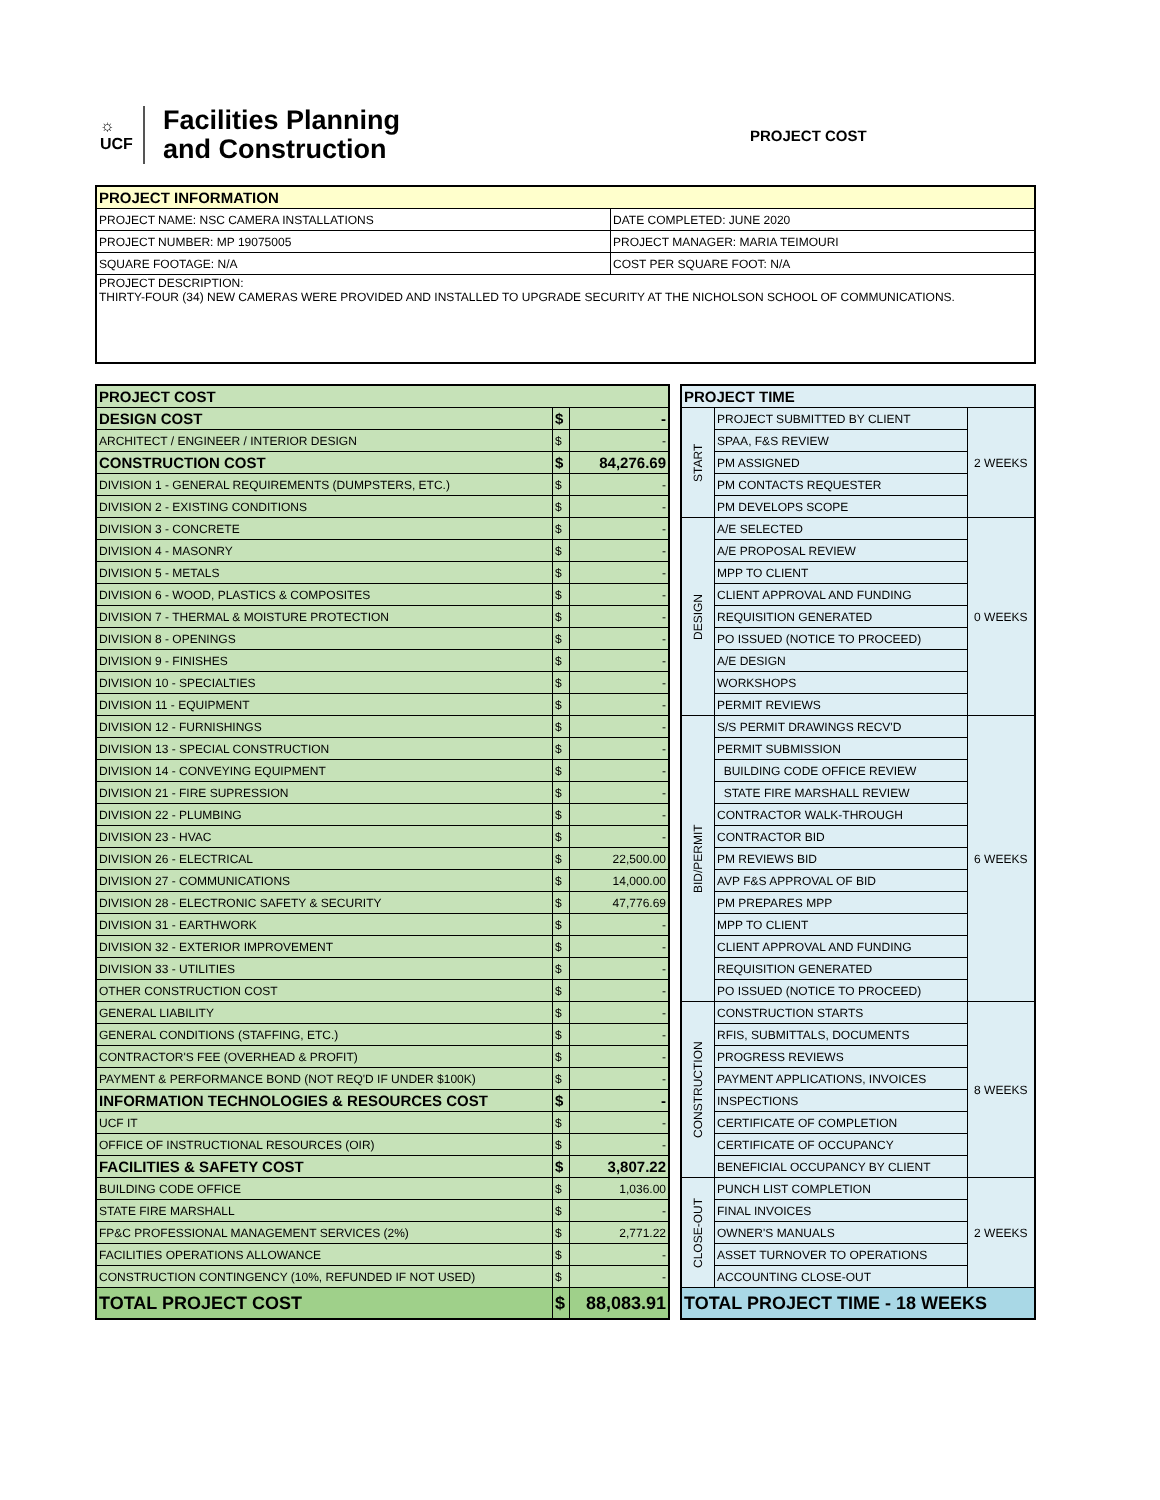☼
UCF
Facilities Planning
and Construction
PROJECT COST
| PROJECT INFORMATION | |
| PROJECT NAME: NSC CAMERA INSTALLATIONS | DATE COMPLETED: JUNE 2020 |
| PROJECT NUMBER: MP 19075005 | PROJECT MANAGER: MARIA TEIMOURI |
| SQUARE FOOTAGE: N/A | COST PER SQUARE FOOT: N/A |
| PROJECT DESCRIPTION: THIRTY-FOUR (34) NEW CAMERAS WERE PROVIDED AND INSTALLED TO UPGRADE SECURITY AT THE NICHOLSON SCHOOL OF COMMUNICATIONS. | |
| PROJECT COST | | |
| DESIGN COST | $ | - |
| ARCHITECT / ENGINEER / INTERIOR DESIGN | $ | - |
| CONSTRUCTION COST | $ | 84,276.69 |
| DIVISION 1 - GENERAL REQUIREMENTS (DUMPSTERS, ETC.) | $ | - |
| DIVISION 2 - EXISTING CONDITIONS | $ | - |
| DIVISION 3 - CONCRETE | $ | - |
| DIVISION 4 - MASONRY | $ | - |
| DIVISION 5 - METALS | $ | - |
| DIVISION 6 - WOOD, PLASTICS & COMPOSITES | $ | - |
| DIVISION 7 - THERMAL & MOISTURE PROTECTION | $ | - |
| DIVISION 8 - OPENINGS | $ | - |
| DIVISION 9 - FINISHES | $ | - |
| DIVISION 10 - SPECIALTIES | $ | - |
| DIVISION 11 - EQUIPMENT | $ | - |
| DIVISION 12 - FURNISHINGS | $ | - |
| DIVISION 13 - SPECIAL CONSTRUCTION | $ | - |
| DIVISION 14 - CONVEYING EQUIPMENT | $ | - |
| DIVISION 21 - FIRE SUPRESSION | $ | - |
| DIVISION 22 - PLUMBING | $ | - |
| DIVISION 23 - HVAC | $ | - |
| DIVISION 26 - ELECTRICAL | $ | 22,500.00 |
| DIVISION 27 - COMMUNICATIONS | $ | 14,000.00 |
| DIVISION 28 - ELECTRONIC SAFETY & SECURITY | $ | 47,776.69 |
| DIVISION 31 - EARTHWORK | $ | - |
| DIVISION 32 - EXTERIOR IMPROVEMENT | $ | - |
| DIVISION 33 - UTILITIES | $ | - |
| OTHER CONSTRUCTION COST | $ | - |
| GENERAL LIABILITY | $ | - |
| GENERAL CONDITIONS (STAFFING, ETC.) | $ | - |
| CONTRACTOR'S FEE (OVERHEAD & PROFIT) | $ | - |
| PAYMENT & PERFORMANCE BOND (NOT REQ'D IF UNDER $100K) | $ | - |
| INFORMATION TECHNOLOGIES & RESOURCES COST | $ | - |
| UCF IT | $ | - |
| OFFICE OF INSTRUCTIONAL RESOURCES (OIR) | $ | - |
| FACILITIES & SAFETY COST | $ | 3,807.22 |
| BUILDING CODE OFFICE | $ | 1,036.00 |
| STATE FIRE MARSHALL | $ | - |
| FP&C PROFESSIONAL MANAGEMENT SERVICES (2%) | $ | 2,771.22 |
| FACILITIES OPERATIONS ALLOWANCE | $ | - |
| CONSTRUCTION CONTINGENCY (10%, REFUNDED IF NOT USED) | $ | - |
| TOTAL PROJECT COST | $ | 88,083.91 |
| PROJECT TIME | | |
| START | PROJECT SUBMITTED BY CLIENT | 2 WEEKS |
| | SPAA, F&S REVIEW | |
| | PM ASSIGNED | |
| | PM CONTACTS REQUESTER | |
| | PM DEVELOPS SCOPE | |
| DESIGN | A/E SELECTED | 0 WEEKS |
| | A/E PROPOSAL REVIEW | |
| | MPP TO CLIENT | |
| | CLIENT APPROVAL AND FUNDING | |
| | REQUISITION GENERATED | |
| | PO ISSUED (NOTICE TO PROCEED) | |
| | A/E DESIGN | |
| | WORKSHOPS | |
| | PERMIT REVIEWS | |
| BID/PERMIT | S/S PERMIT DRAWINGS RECV'D | 6 WEEKS |
| | PERMIT SUBMISSION | |
| | BUILDING CODE OFFICE REVIEW | |
| | STATE FIRE MARSHALL REVIEW | |
| | CONTRACTOR WALK-THROUGH | |
| | CONTRACTOR BID | |
| | PM REVIEWS BID | |
| | AVP F&S APPROVAL OF BID | |
| | PM PREPARES MPP | |
| | MPP TO CLIENT | |
| | CLIENT APPROVAL AND FUNDING | |
| | REQUISITION GENERATED | |
| | PO ISSUED (NOTICE TO PROCEED) | |
| CONSTRUCTION | CONSTRUCTION STARTS | 8 WEEKS |
| | RFIS, SUBMITTALS, DOCUMENTS | |
| | PROGRESS REVIEWS | |
| | PAYMENT APPLICATIONS, INVOICES | |
| | INSPECTIONS | |
| | CERTIFICATE OF COMPLETION | |
| | CERTIFICATE OF OCCUPANCY | |
| | BENEFICIAL OCCUPANCY BY CLIENT | |
| CLOSE-OUT | PUNCH LIST COMPLETION | 2 WEEKS |
| | FINAL INVOICES | |
| | OWNER'S MANUALS | |
| | ASSET TURNOVER TO OPERATIONS | |
| | ACCOUNTING CLOSE-OUT | |
| TOTAL PROJECT TIME - 18 WEEKS | | |